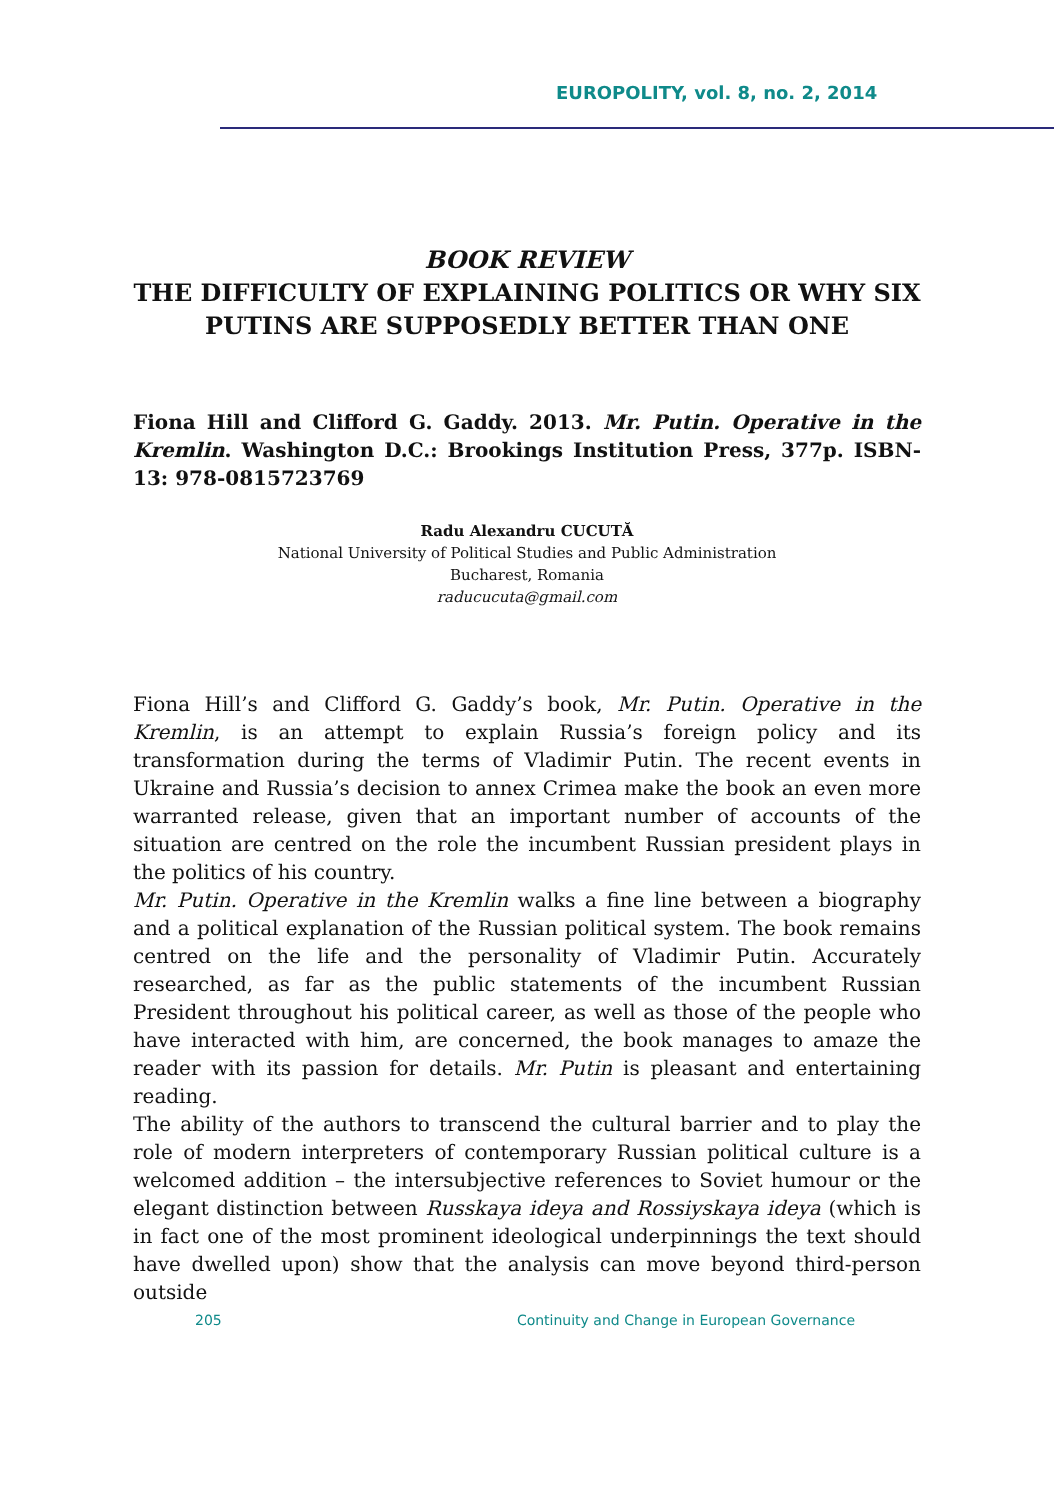EUROPOLITY, vol. 8, no. 2, 2014
BOOK REVIEW
THE DIFFICULTY OF EXPLAINING POLITICS OR WHY SIX
PUTINS ARE SUPPOSEDLY BETTER THAN ONE
Fiona Hill and Clifford G. Gaddy. 2013. Mr. Putin. Operative in the Kremlin. Washington D.C.: Brookings Institution Press, 377p. ISBN-13: 978-0815723769
Radu Alexandru CUCUTĂ
National University of Political Studies and Public Administration
Bucharest, Romania
raducucuta@gmail.com
Fiona Hill’s and Clifford G. Gaddy’s book, Mr. Putin. Operative in the Kremlin, is an attempt to explain Russia’s foreign policy and its transformation during the terms of Vladimir Putin. The recent events in Ukraine and Russia’s decision to annex Crimea make the book an even more warranted release, given that an important number of accounts of the situation are centred on the role the incumbent Russian president plays in the politics of his country.
Mr. Putin. Operative in the Kremlin walks a fine line between a biography and a political explanation of the Russian political system. The book remains centred on the life and the personality of Vladimir Putin. Accurately researched, as far as the public statements of the incumbent Russian President throughout his political career, as well as those of the people who have interacted with him, are concerned, the book manages to amaze the reader with its passion for details. Mr. Putin is pleasant and entertaining reading.
The ability of the authors to transcend the cultural barrier and to play the role of modern interpreters of contemporary Russian political culture is a welcomed addition – the intersubjective references to Soviet humour or the elegant distinction between Russkaya ideya and Rossiyskaya ideya (which is in fact one of the most prominent ideological underpinnings the text should have dwelled upon) show that the analysis can move beyond third-person outside
205 Continuity and Change in European Governance